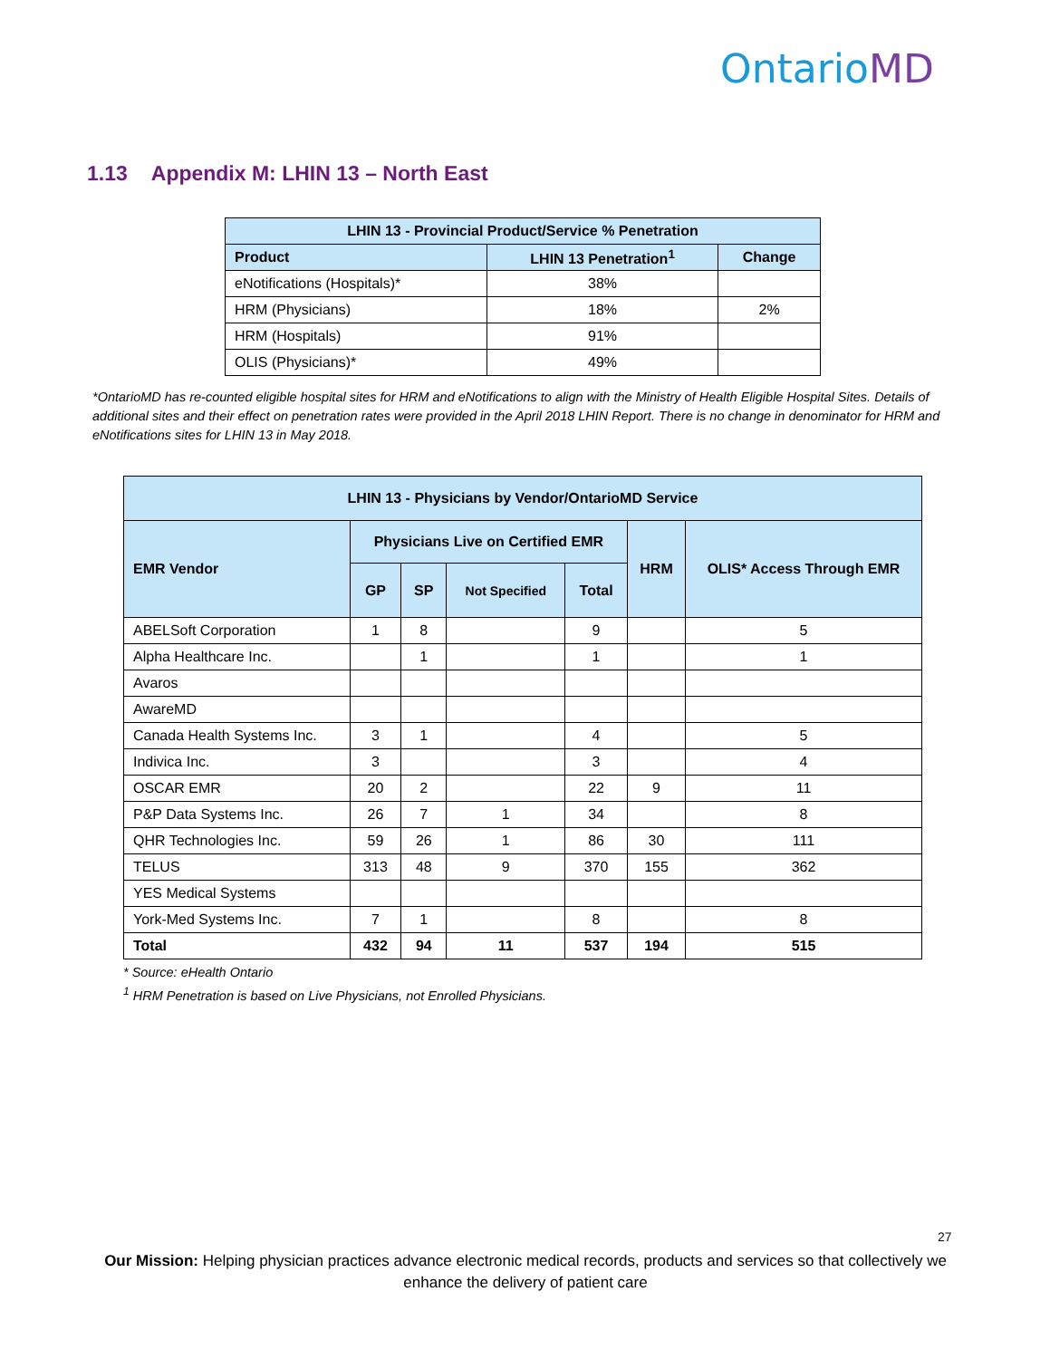OntarioMD
1.13 Appendix M: LHIN 13 – North East
| LHIN 13 - Provincial Product/Service % Penetration | | |
| --- | --- | --- |
| Product | LHIN 13 Penetration<sup>1</sup> | Change |
| eNotifications (Hospitals)* | 38% | |
| HRM (Physicians) | 18% | 2% |
| HRM (Hospitals) | 91% | |
| OLIS (Physicians)* | 49% | |
*OntarioMD has re-counted eligible hospital sites for HRM and eNotifications to align with the Ministry of Health Eligible Hospital Sites. Details of additional sites and their effect on penetration rates were provided in the April 2018 LHIN Report. There is no change in denominator for HRM and eNotifications sites for LHIN 13 in May 2018.
| LHIN 13 - Physicians by Vendor/OntarioMD Service | | | | | | |
| --- | --- | --- | --- | --- | --- | --- |
| EMR Vendor | Physicians Live on Certified EMR | | | | HRM | OLIS* Access Through EMR |
| | GP | SP | Not Specified | Total | | |
| ABELSoft Corporation | 1 | 8 | | 9 | | 5 |
| Alpha Healthcare Inc. | | 1 | | 1 | | 1 |
| Avaros | | | | | | |
| AwareMD | | | | | | |
| Canada Health Systems Inc. | 3 | 1 | | 4 | | 5 |
| Indivica Inc. | 3 | | | 3 | | 4 |
| OSCAR EMR | 20 | 2 | | 22 | 9 | 11 |
| P&P Data Systems Inc. | 26 | 7 | 1 | 34 | | 8 |
| QHR Technologies Inc. | 59 | 26 | 1 | 86 | 30 | 111 |
| TELUS | 313 | 48 | 9 | 370 | 155 | 362 |
| YES Medical Systems | | | | | | |
| York-Med Systems Inc. | 7 | 1 | | 8 | | 8 |
| Total | 432 | 94 | 11 | 537 | 194 | 515 |
* Source: eHealth Ontario
<sup>1</sup> HRM Penetration is based on Live Physicians, not Enrolled Physicians.
27
Our Mission: Helping physician practices advance electronic medical records, products and services so that collectively we enhance the delivery of patient care